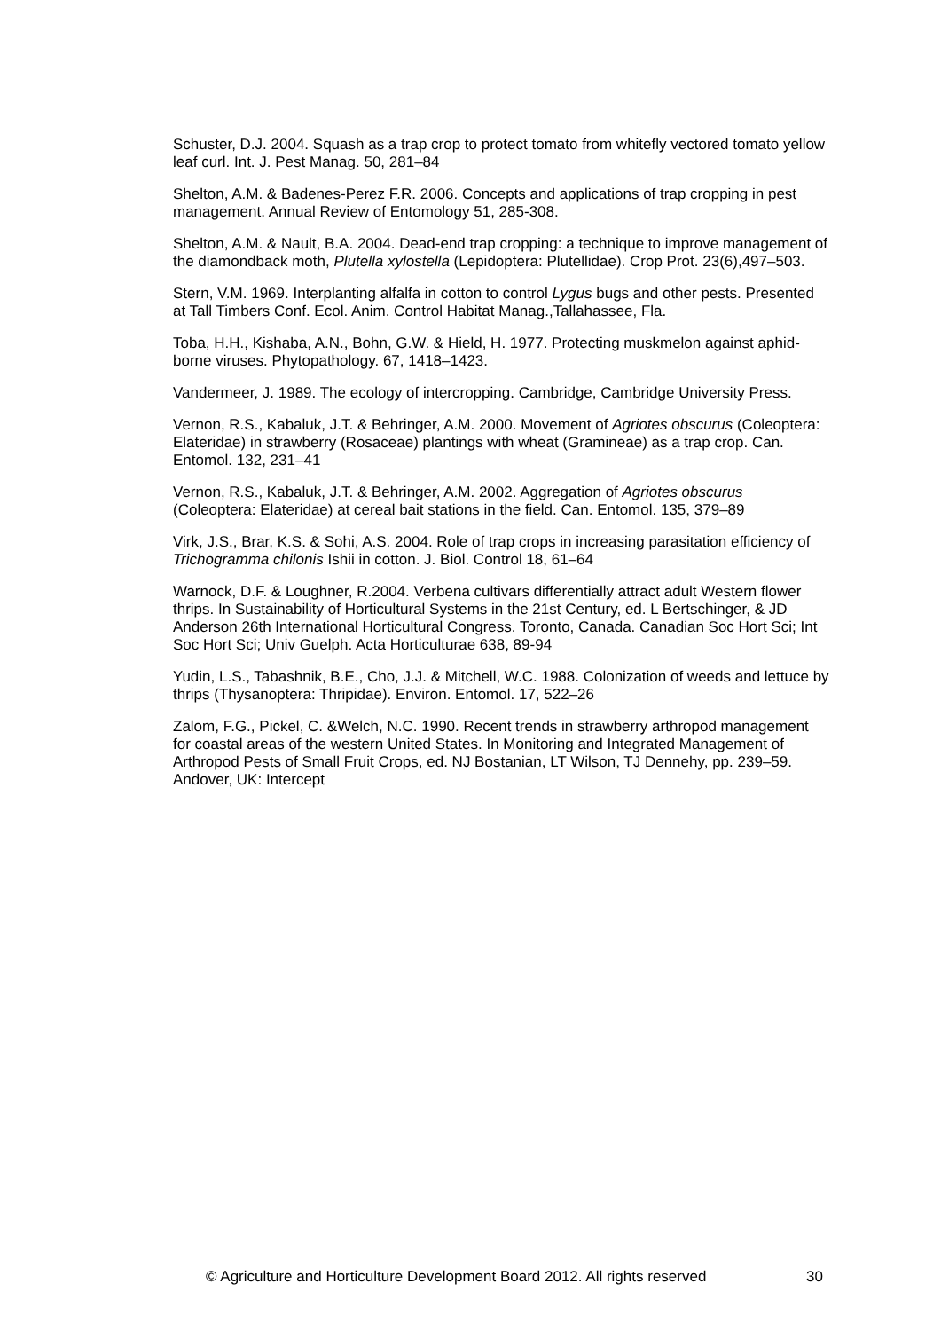Schuster, D.J. 2004. Squash as a trap crop to protect tomato from whitefly vectored tomato yellow leaf curl. Int. J. Pest Manag. 50, 281–84
Shelton, A.M. & Badenes-Perez F.R. 2006. Concepts and applications of trap cropping in pest management. Annual Review of Entomology 51, 285-308.
Shelton, A.M. & Nault, B.A. 2004. Dead-end trap cropping: a technique to improve management of the diamondback moth, Plutella xylostella (Lepidoptera: Plutellidae). Crop Prot. 23(6),497–503.
Stern, V.M. 1969. Interplanting alfalfa in cotton to control Lygus bugs and other pests. Presented at Tall Timbers Conf. Ecol. Anim. Control Habitat Manag.,Tallahassee, Fla.
Toba, H.H., Kishaba, A.N., Bohn, G.W. & Hield, H. 1977. Protecting muskmelon against aphid-borne viruses. Phytopathology. 67, 1418–1423.
Vandermeer, J. 1989. The ecology of intercropping. Cambridge, Cambridge University Press.
Vernon, R.S., Kabaluk, J.T. & Behringer, A.M. 2000. Movement of Agriotes obscurus (Coleoptera: Elateridae) in strawberry (Rosaceae) plantings with wheat (Gramineae) as a trap crop. Can. Entomol. 132, 231–41
Vernon, R.S., Kabaluk, J.T. & Behringer, A.M. 2002. Aggregation of Agriotes obscurus (Coleoptera: Elateridae) at cereal bait stations in the field. Can. Entomol. 135, 379–89
Virk, J.S., Brar, K.S. & Sohi, A.S. 2004. Role of trap crops in increasing parasitation efficiency of Trichogramma chilonis Ishii in cotton. J. Biol. Control 18, 61–64
Warnock, D.F. & Loughner, R.2004. Verbena cultivars differentially attract adult Western flower thrips. In Sustainability of Horticultural Systems in the 21st Century, ed. L Bertschinger, & JD Anderson 26th International Horticultural Congress. Toronto, Canada. Canadian Soc Hort Sci; Int Soc Hort Sci; Univ Guelph. Acta Horticulturae 638, 89-94
Yudin, L.S., Tabashnik, B.E., Cho, J.J. & Mitchell, W.C. 1988. Colonization of weeds and lettuce by thrips (Thysanoptera: Thripidae). Environ. Entomol. 17, 522–26
Zalom, F.G., Pickel, C. &Welch, N.C. 1990. Recent trends in strawberry arthropod management for coastal areas of the western United States. In Monitoring and Integrated Management of Arthropod Pests of Small Fruit Crops, ed. NJ Bostanian, LT Wilson, TJ Dennehy, pp. 239–59. Andover, UK: Intercept
© Agriculture and Horticulture Development Board 2012. All rights reserved 30